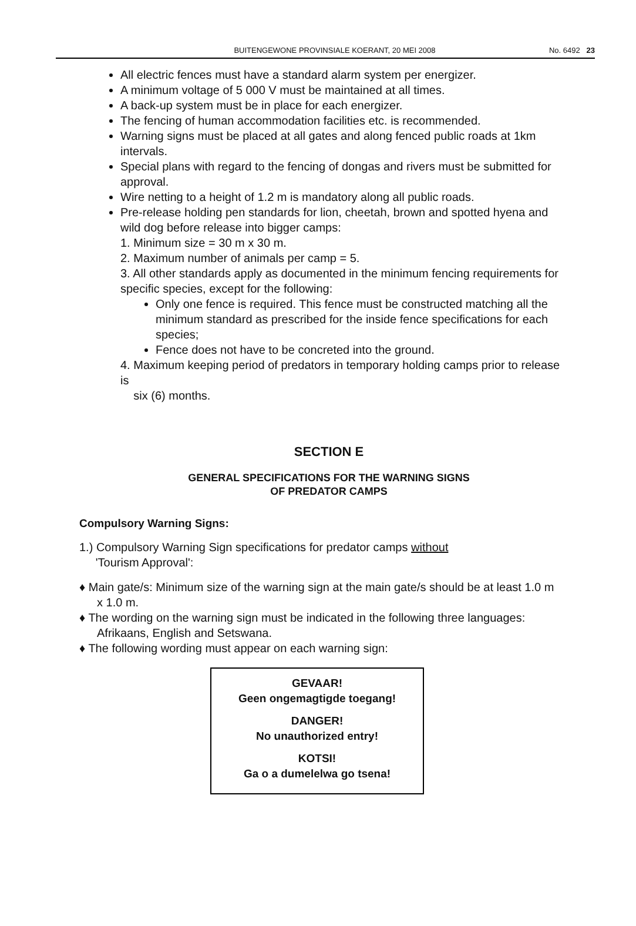BUITENGEWONE PROVINSIALE KOERANT, 20 MEI 2008 No. 6492 23
All electric fences must have a standard alarm system per energizer.
A minimum voltage of 5 000 V must be maintained at all times.
A back-up system must be in place for each energizer.
The fencing of human accommodation facilities etc. is recommended.
Warning signs must be placed at all gates and along fenced public roads at 1km intervals.
Special plans with regard to the fencing of dongas and rivers must be submitted for approval.
Wire netting to a height of 1.2 m is mandatory along all public roads.
Pre-release holding pen standards for lion, cheetah, brown and spotted hyena and wild dog before release into bigger camps:
1. Minimum size = 30 m x 30 m.
2. Maximum number of animals per camp = 5.
3. All other standards apply as documented in the minimum fencing requirements for specific species, except for the following:
Only one fence is required. This fence must be constructed matching all the minimum standard as prescribed for the inside fence specifications for each species;
Fence does not have to be concreted into the ground.
4. Maximum keeping period of predators in temporary holding camps prior to release is
six (6) months.
SECTION E
GENERAL SPECIFICATIONS FOR THE WARNING SIGNS
OF PREDATOR CAMPS
Compulsory Warning Signs:
1.) Compulsory Warning Sign specifications for predator camps without
'Tourism Approval':
♦ Main gate/s: Minimum size of the warning sign at the main gate/s should be at least 1.0 m x 1.0 m.
♦ The wording on the warning sign must be indicated in the following three languages: Afrikaans, English and Setswana.
♦ The following wording must appear on each warning sign:
GEVAAR!
Geen ongemagtigde toegang!
DANGER!
No unauthorized entry!
KOTSI!
Ga o a dumelelwa go tsena!